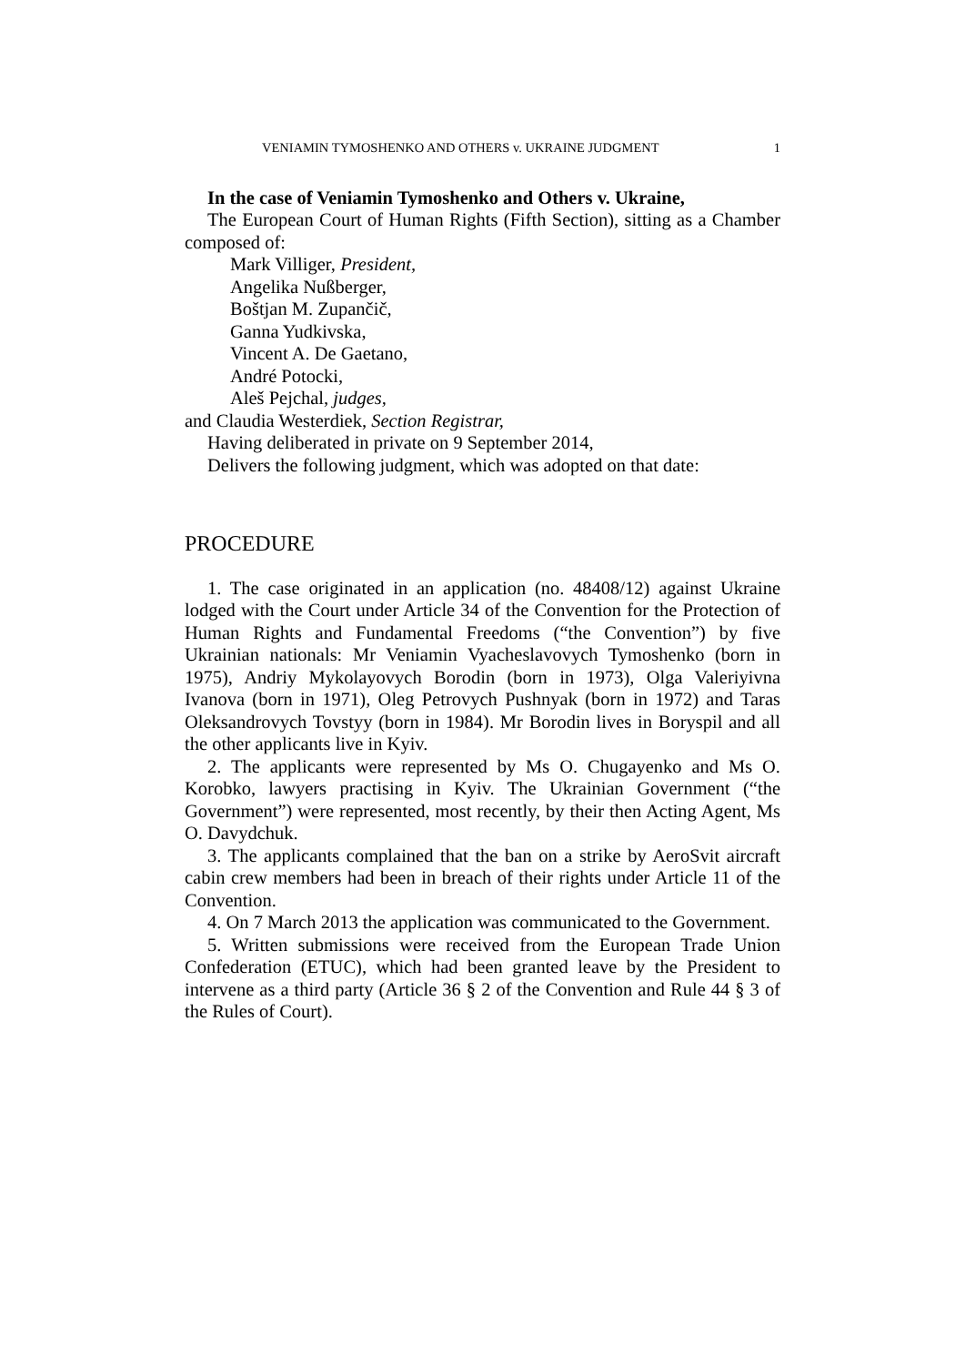VENIAMIN TYMOSHENKO AND OTHERS v. UKRAINE JUDGMENT 1
In the case of Veniamin Tymoshenko and Others v. Ukraine,
The European Court of Human Rights (Fifth Section), sitting as a Chamber composed of:
Mark Villiger, President,
Angelika Nußberger,
Boštjan M. Zupančič,
Ganna Yudkivska,
Vincent A. De Gaetano,
André Potocki,
Aleš Pejchal, judges,
and Claudia Westerdiek, Section Registrar,
Having deliberated in private on 9 September 2014,
Delivers the following judgment, which was adopted on that date:
PROCEDURE
1. The case originated in an application (no. 48408/12) against Ukraine lodged with the Court under Article 34 of the Convention for the Protection of Human Rights and Fundamental Freedoms (“the Convention”) by five Ukrainian nationals: Mr Veniamin Vyacheslavovych Tymoshenko (born in 1975), Andriy Mykolayovych Borodin (born in 1973), Olga Valeriyivna Ivanova (born in 1971), Oleg Petrovych Pushnyak (born in 1972) and Taras Oleksandrovych Tovstyy (born in 1984). Mr Borodin lives in Boryspil and all the other applicants live in Kyiv.
2. The applicants were represented by Ms O. Chugayenko and Ms O. Korobko, lawyers practising in Kyiv. The Ukrainian Government (“the Government”) were represented, most recently, by their then Acting Agent, Ms O. Davydchuk.
3. The applicants complained that the ban on a strike by AeroSvit aircraft cabin crew members had been in breach of their rights under Article 11 of the Convention.
4. On 7 March 2013 the application was communicated to the Government.
5. Written submissions were received from the European Trade Union Confederation (ETUC), which had been granted leave by the President to intervene as a third party (Article 36 § 2 of the Convention and Rule 44 § 3 of the Rules of Court).